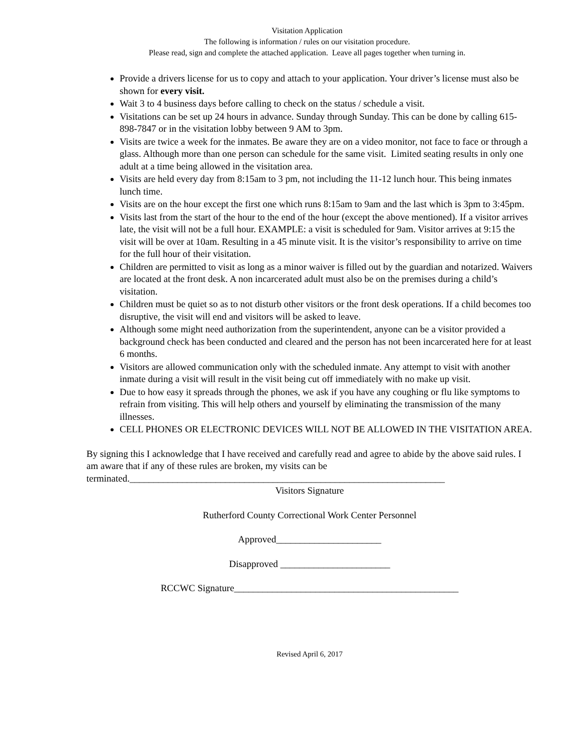Visitation Application
The following is information / rules on our visitation procedure.
Please read, sign and complete the attached application. Leave all pages together when turning in.
Provide a drivers license for us to copy and attach to your application. Your driver’s license must also be shown for every visit.
Wait 3 to 4 business days before calling to check on the status / schedule a visit.
Visitations can be set up 24 hours in advance. Sunday through Sunday. This can be done by calling 615-898-7847 or in the visitation lobby between 9 AM to 3pm.
Visits are twice a week for the inmates. Be aware they are on a video monitor, not face to face or through a glass. Although more than one person can schedule for the same visit. Limited seating results in only one adult at a time being allowed in the visitation area.
Visits are held every day from 8:15am to 3 pm, not including the 11-12 lunch hour. This being inmates lunch time.
Visits are on the hour except the first one which runs 8:15am to 9am and the last which is 3pm to 3:45pm.
Visits last from the start of the hour to the end of the hour (except the above mentioned). If a visitor arrives late, the visit will not be a full hour. EXAMPLE: a visit is scheduled for 9am. Visitor arrives at 9:15 the visit will be over at 10am. Resulting in a 45 minute visit. It is the visitor’s responsibility to arrive on time for the full hour of their visitation.
Children are permitted to visit as long as a minor waiver is filled out by the guardian and notarized. Waivers are located at the front desk. A non incarcerated adult must also be on the premises during a child’s visitation.
Children must be quiet so as to not disturb other visitors or the front desk operations. If a child becomes too disruptive, the visit will end and visitors will be asked to leave.
Although some might need authorization from the superintendent, anyone can be a visitor provided a background check has been conducted and cleared and the person has not been incarcerated here for at least 6 months.
Visitors are allowed communication only with the scheduled inmate. Any attempt to visit with another inmate during a visit will result in the visit being cut off immediately with no make up visit.
Due to how easy it spreads through the phones, we ask if you have any coughing or flu like symptoms to refrain from visiting. This will help others and yourself by eliminating the transmission of the many illnesses.
CELL PHONES OR ELECTRONIC DEVICES WILL NOT BE ALLOWED IN THE VISITATION AREA.
By signing this I acknowledge that I have received and carefully read and agree to abide by the above said rules. I am aware that if any of these rules are broken, my visits can be terminated.__________________________________________________________________
Visitors Signature
Rutherford County Correctional Work Center Personnel
Approved______________________
Disapproved _______________________
RCCWC Signature_______________________________________________
Revised April 6, 2017